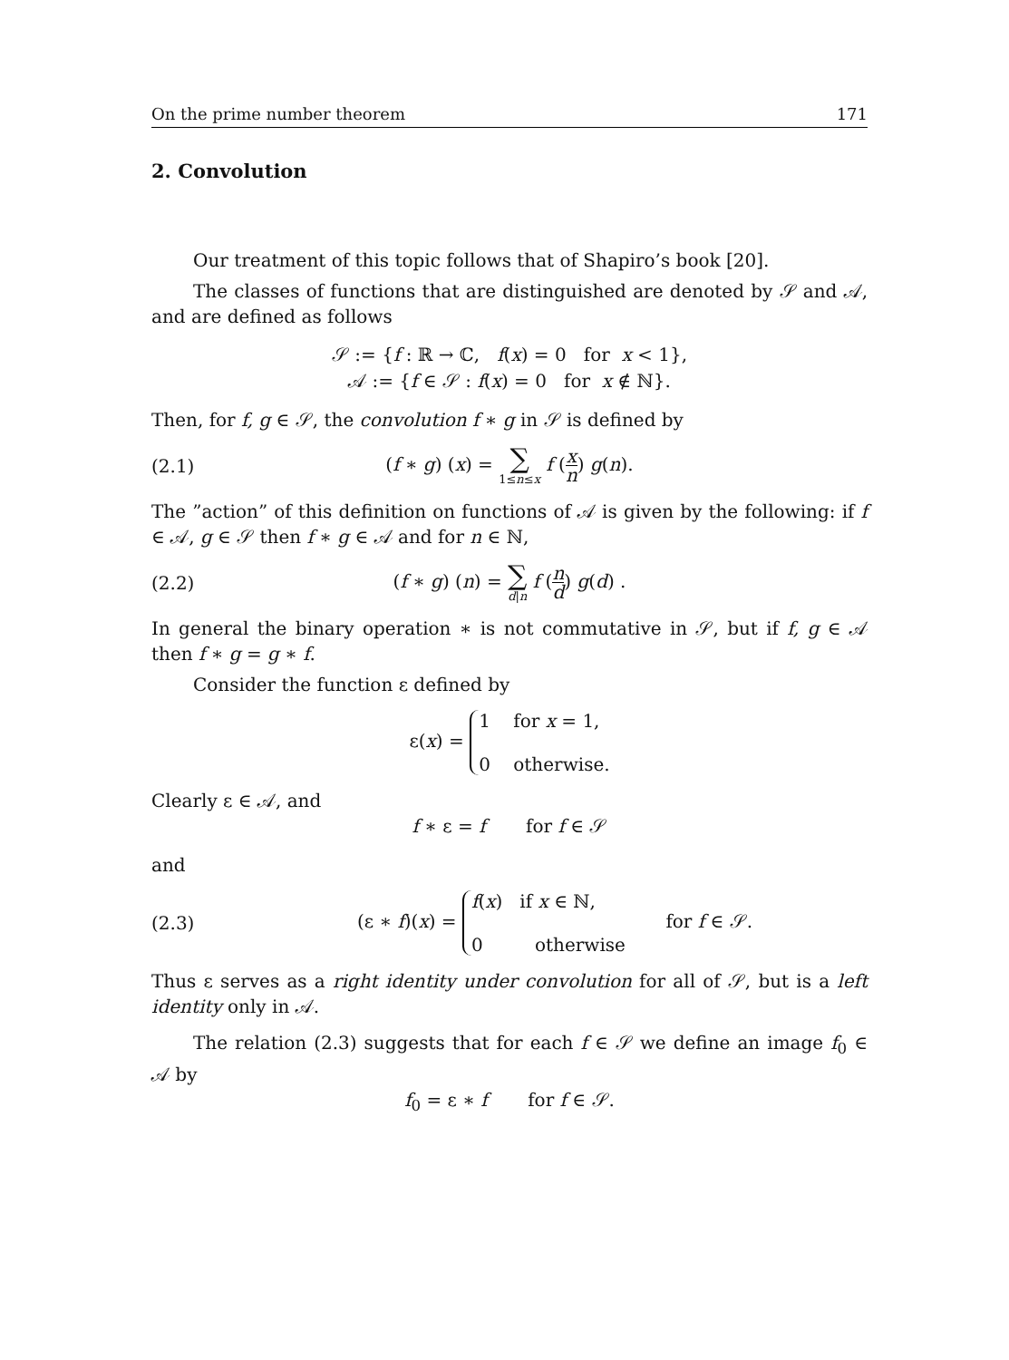On the prime number theorem 171
2. Convolution
Our treatment of this topic follows that of Shapiro’s book [20].
The classes of functions that are distinguished are denoted by 𝒮 and 𝒜, and are defined as follows
𝒮 := {f : ℝ → ℂ, f(x) = 0 for x < 1},
𝒜 := {f ∈ 𝒮 : f(x) = 0 for x ∉ ℕ}.
Then, for f, g ∈ 𝒮, the convolution f ∗ g in 𝒮 is defined by
(2.1)
(f ∗ g) (x) = ∑ 1≤n≤x f (x n) g(n).
The ”action” of this definition on functions of 𝒜 is given by the following: if f ∈ 𝒜, g ∈ 𝒮 then f ∗ g ∈ 𝒜 and for n ∈ ℕ,
(2.2)
(f ∗ g) (n) = ∑ d|n f (n d) g(d) .
In general the binary operation ∗ is not commutative in 𝒮, but if f, g ∈ 𝒜 then f ∗ g = g ∗ f.
Consider the function ε defined by
ε(x) = 1 for x = 1,
0 otherwise.
Clearly ε ∈ 𝒜, and
f ∗ ε = f for f ∈ 𝒮
and
(2.3)
(ε ∗ f)(x) = f(x) if x ∈ ℕ,
0 otherwise for f ∈ 𝒮.
Thus ε serves as a right identity under convolution for all of 𝒮, but is a left identity only in 𝒜.
The relation (2.3) suggests that for each f ∈ 𝒮 we define an image f<sub>0</sub> ∈ 𝒜 by
f<sub>0</sub> = ε ∗ f for f ∈ 𝒮.